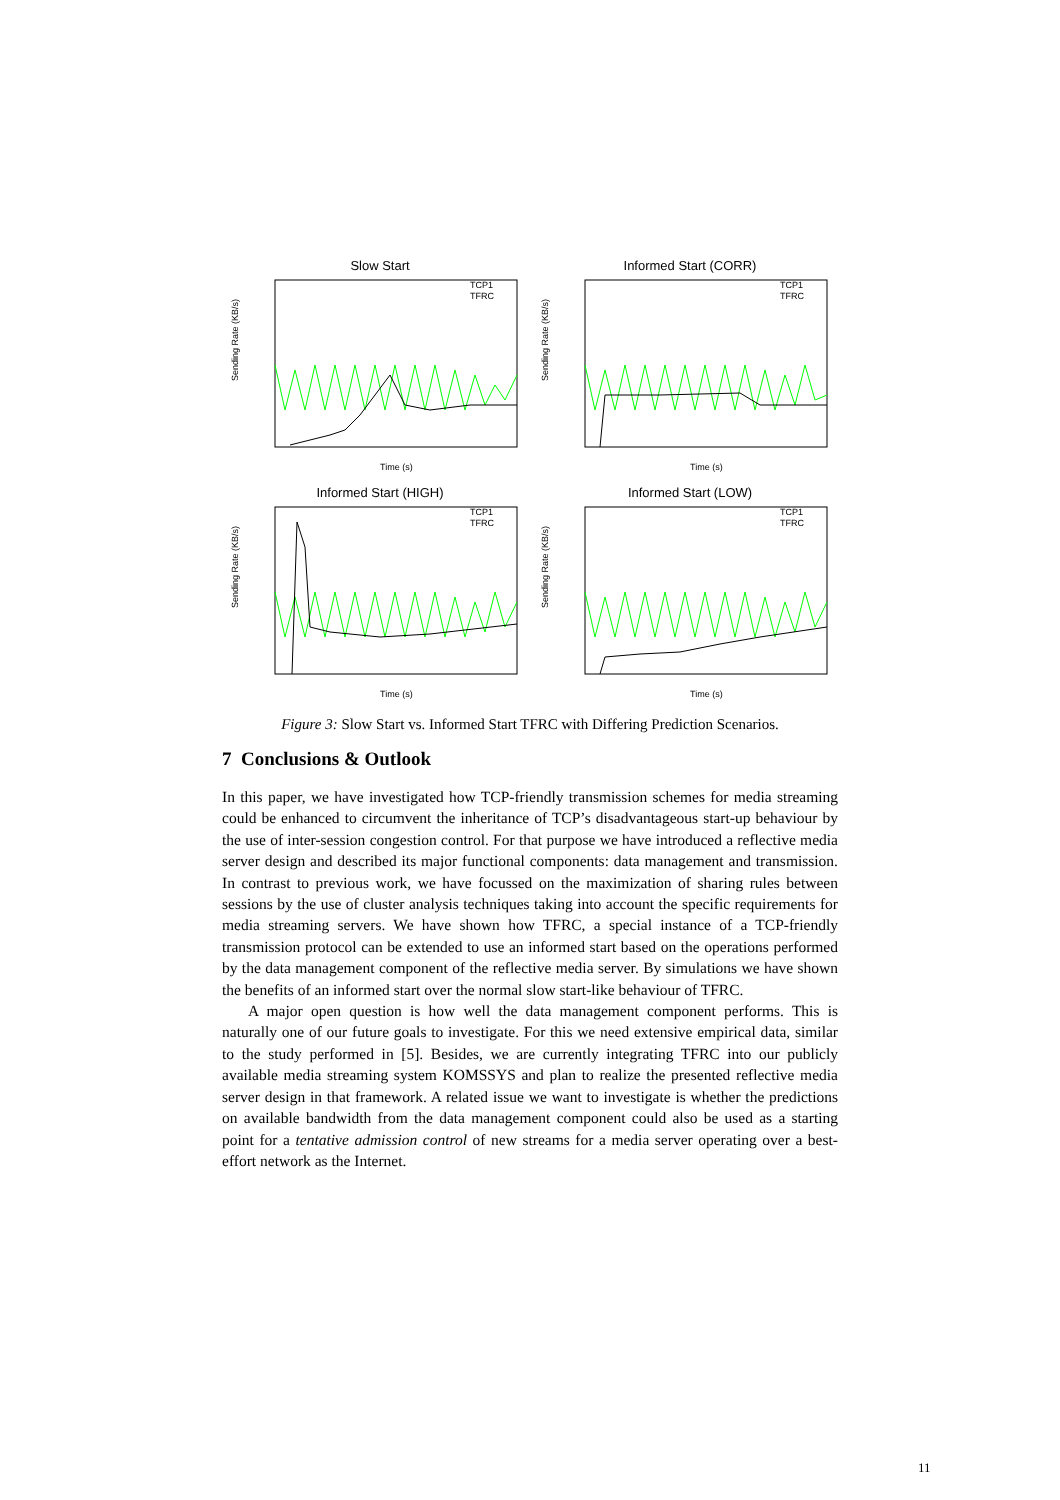Slow Start
Sending Rate (KB/s)
TCP1
TFRC
Time (s)
Informed Start (CORR)
Sending Rate (KB/s)
TCP1
TFRC
Time (s)
Informed Start (HIGH)
Sending Rate (KB/s)
TCP1
TFRC
Time (s)
Informed Start (LOW)
Sending Rate (KB/s)
TCP1
TFRC
Time (s)
Figure 3: Slow Start vs. Informed Start TFRC with Differing Prediction Scenarios.
7 Conclusions & Outlook
In this paper, we have investigated how TCP-friendly transmission schemes for media streaming could be enhanced to circumvent the inheritance of TCP’s disadvantageous start-up behaviour by the use of inter-session congestion control. For that purpose we have introduced a reflective media server design and described its major functional components: data management and transmission. In contrast to previous work, we have focussed on the maximization of sharing rules between sessions by the use of cluster analysis techniques taking into account the specific requirements for media streaming servers. We have shown how TFRC, a special instance of a TCP-friendly transmission protocol can be extended to use an informed start based on the operations performed by the data management component of the reflective media server. By simulations we have shown the benefits of an informed start over the normal slow start-like behaviour of TFRC.
A major open question is how well the data management component performs. This is naturally one of our future goals to investigate. For this we need extensive empirical data, similar to the study performed in [5]. Besides, we are currently integrating TFRC into our publicly available media streaming system KOMSSYS and plan to realize the presented reflective media server design in that framework. A related issue we want to investigate is whether the predictions on available bandwidth from the data management component could also be used as a starting point for a tentative admission control of new streams for a media server operating over a best-effort network as the Internet.
11